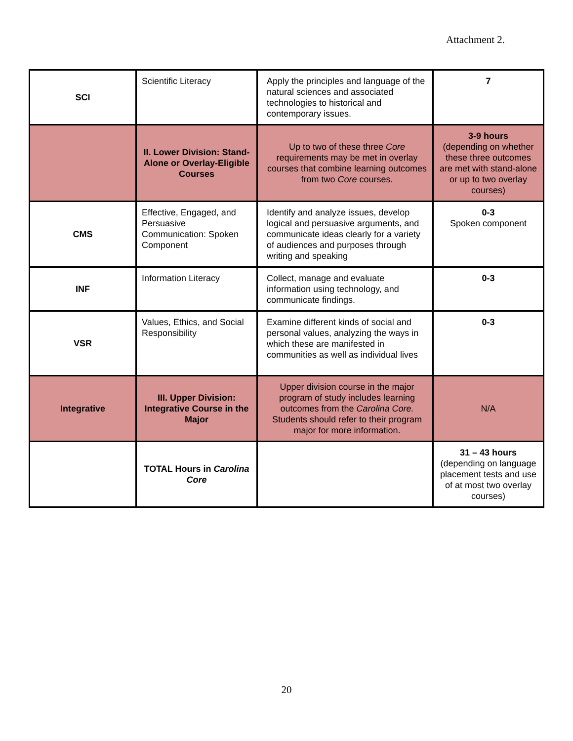Attachment 2.
| SCI | Scientific Literacy | Apply the principles and language of the natural sciences and associated technologies to historical and contemporary issues. | 7 |
| | II. Lower Division: Stand-Alone or Overlay-Eligible Courses | Up to two of these three Core requirements may be met in overlay courses that combine learning outcomes from two Core courses. | 3-9 hours (depending on whether these three outcomes are met with stand-alone or up to two overlay courses) |
| CMS | Effective, Engaged, and Persuasive Communication: Spoken Component | Identify and analyze issues, develop logical and persuasive arguments, and communicate ideas clearly for a variety of audiences and purposes through writing and speaking | 0-3 Spoken component |
| INF | Information Literacy | Collect, manage and evaluate information using technology, and communicate findings. | 0-3 |
| VSR | Values, Ethics, and Social Responsibility | Examine different kinds of social and personal values, analyzing the ways in which these are manifested in communities as well as individual lives | 0-3 |
| Integrative | III. Upper Division: Integrative Course in the Major | Upper division course in the major program of study includes learning outcomes from the Carolina Core. Students should refer to their program major for more information. | N/A |
| | TOTAL Hours in Carolina Core | | 31 – 43 hours (depending on language placement tests and use of at most two overlay courses) |
20